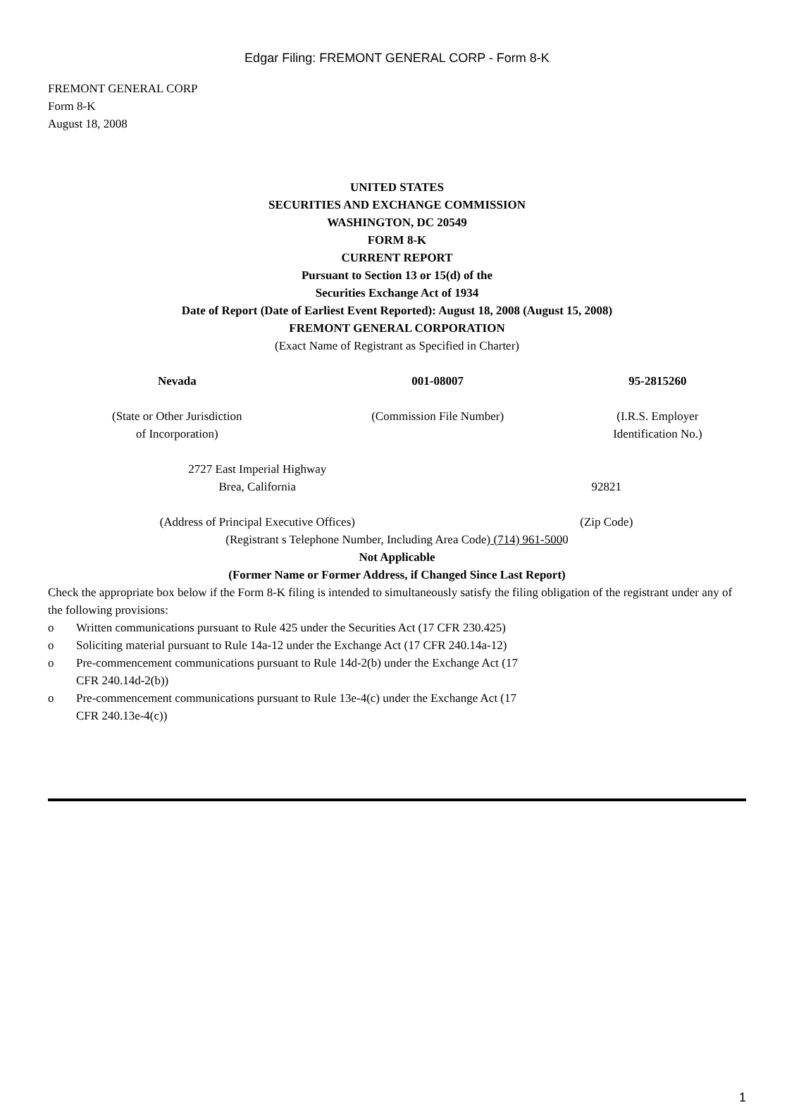Edgar Filing: FREMONT GENERAL CORP - Form 8-K
FREMONT GENERAL CORP
Form 8-K
August 18, 2008
UNITED STATES
SECURITIES AND EXCHANGE COMMISSION
WASHINGTON, DC 20549
FORM 8-K
CURRENT REPORT
Pursuant to Section 13 or 15(d) of the
Securities Exchange Act of 1934
Date of Report (Date of Earliest Event Reported): August 18, 2008 (August 15, 2008)
FREMONT GENERAL CORPORATION
(Exact Name of Registrant as Specified in Charter)
| Nevada | 001-08007 | 95-2815260 |
| (State or Other Jurisdiction of Incorporation) | (Commission File Number) | (I.R.S. Employer Identification No.) |
| 2727 East Imperial Highway Brea, California | 92821 |
| (Address of Principal Executive Offices) | (Zip Code) |
(Registrant s Telephone Number, Including Area Code) (714) 961-5000
Not Applicable
(Former Name or Former Address, if Changed Since Last Report)
Check the appropriate box below if the Form 8-K filing is intended to simultaneously satisfy the filing obligation of the registrant under any of the following provisions:
o Written communications pursuant to Rule 425 under the Securities Act (17 CFR 230.425)
o Soliciting material pursuant to Rule 14a-12 under the Exchange Act (17 CFR 240.14a-12)
o Pre-commencement communications pursuant to Rule 14d-2(b) under the Exchange Act (17
CFR 240.14d-2(b))
o Pre-commencement communications pursuant to Rule 13e-4(c) under the Exchange Act (17
CFR 240.13e-4(c))
1